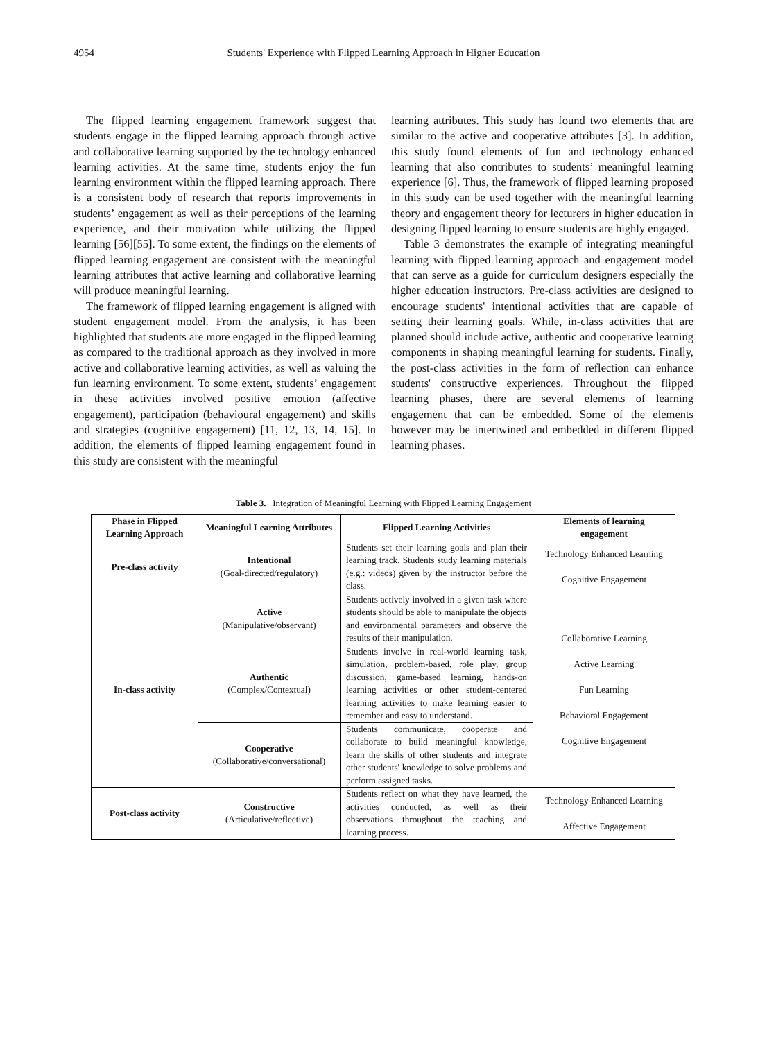4954 Students' Experience with Flipped Learning Approach in Higher Education
The flipped learning engagement framework suggest that students engage in the flipped learning approach through active and collaborative learning supported by the technology enhanced learning activities. At the same time, students enjoy the fun learning environment within the flipped learning approach. There is a consistent body of research that reports improvements in students’ engagement as well as their perceptions of the learning experience, and their motivation while utilizing the flipped learning [56][55]. To some extent, the findings on the elements of flipped learning engagement are consistent with the meaningful learning attributes that active learning and collaborative learning will produce meaningful learning.
The framework of flipped learning engagement is aligned with student engagement model. From the analysis, it has been highlighted that students are more engaged in the flipped learning as compared to the traditional approach as they involved in more active and collaborative learning activities, as well as valuing the fun learning environment. To some extent, students’ engagement in these activities involved positive emotion (affective engagement), participation (behavioural engagement) and skills and strategies (cognitive engagement) [11, 12, 13, 14, 15]. In addition, the elements of flipped learning engagement found in this study are consistent with the meaningful
learning attributes. This study has found two elements that are similar to the active and cooperative attributes [3]. In addition, this study found elements of fun and technology enhanced learning that also contributes to students’ meaningful learning experience [6]. Thus, the framework of flipped learning proposed in this study can be used together with the meaningful learning theory and engagement theory for lecturers in higher education in designing flipped learning to ensure students are highly engaged.
Table 3 demonstrates the example of integrating meaningful learning with flipped learning approach and engagement model that can serve as a guide for curriculum designers especially the higher education instructors. Pre-class activities are designed to encourage students' intentional activities that are capable of setting their learning goals. While, in-class activities that are planned should include active, authentic and cooperative learning components in shaping meaningful learning for students. Finally, the post-class activities in the form of reflection can enhance students' constructive experiences. Throughout the flipped learning phases, there are several elements of learning engagement that can be embedded. Some of the elements however may be intertwined and embedded in different flipped learning phases.
Table 3. Integration of Meaningful Learning with Flipped Learning Engagement
| Phase in Flipped Learning Approach | Meaningful Learning Attributes | Flipped Learning Activities | Elements of learning engagement |
| --- | --- | --- | --- |
| Pre-class activity | Intentional (Goal-directed/regulatory) | Students set their learning goals and plan their learning track. Students study learning materials (e.g.: videos) given by the instructor before the class. | Technology Enhanced Learning Cognitive Engagement |
| In-class activity | Active (Manipulative/observant) | Students actively involved in a given task where students should be able to manipulate the objects and environmental parameters and observe the results of their manipulation. | Collaborative Learning Active Learning Fun Learning Behavioral Engagement Cognitive Engagement |
| | Authentic (Complex/Contextual) | Students involve in real-world learning task, simulation, problem-based, role play, group discussion, game-based learning, hands-on learning activities or other student-centered learning activities to make learning easier to remember and easy to understand. | |
| | Cooperative (Collaborative/conversational) | Students communicate, cooperate and collaborate to build meaningful knowledge, learn the skills of other students and integrate other students' knowledge to solve problems and perform assigned tasks. | |
| Post-class activity | Constructive (Articulative/reflective) | Students reflect on what they have learned, the activities conducted, as well as their observations throughout the teaching and learning process. | Technology Enhanced Learning Affective Engagement |